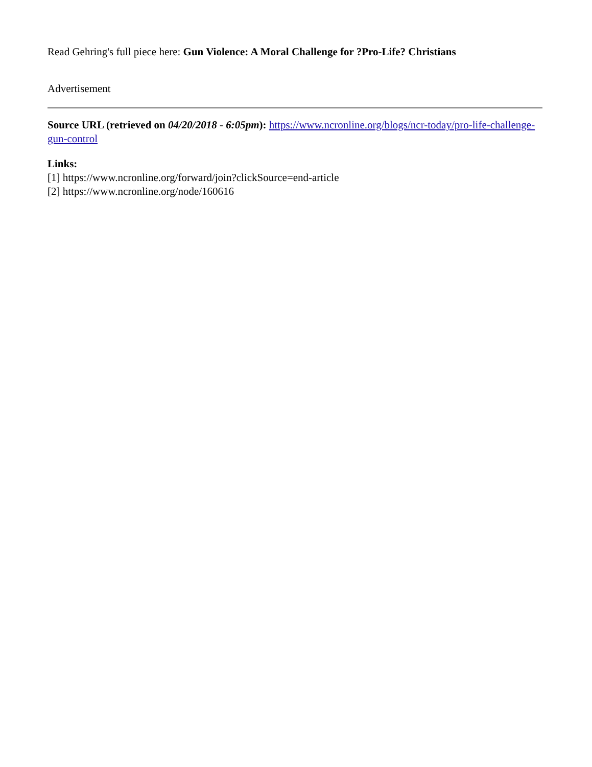Read Gehring's full piece here: Gun Violence: A Moral Challenge for ?Pro-Life? Christians
Advertisement
Source URL (retrieved on 04/20/2018 - 6:05pm): https://www.ncronline.org/blogs/ncr-today/pro-life-challenge-gun-control
Links:
[1] https://www.ncronline.org/forward/join?clickSource=end-article
[2] https://www.ncronline.org/node/160616